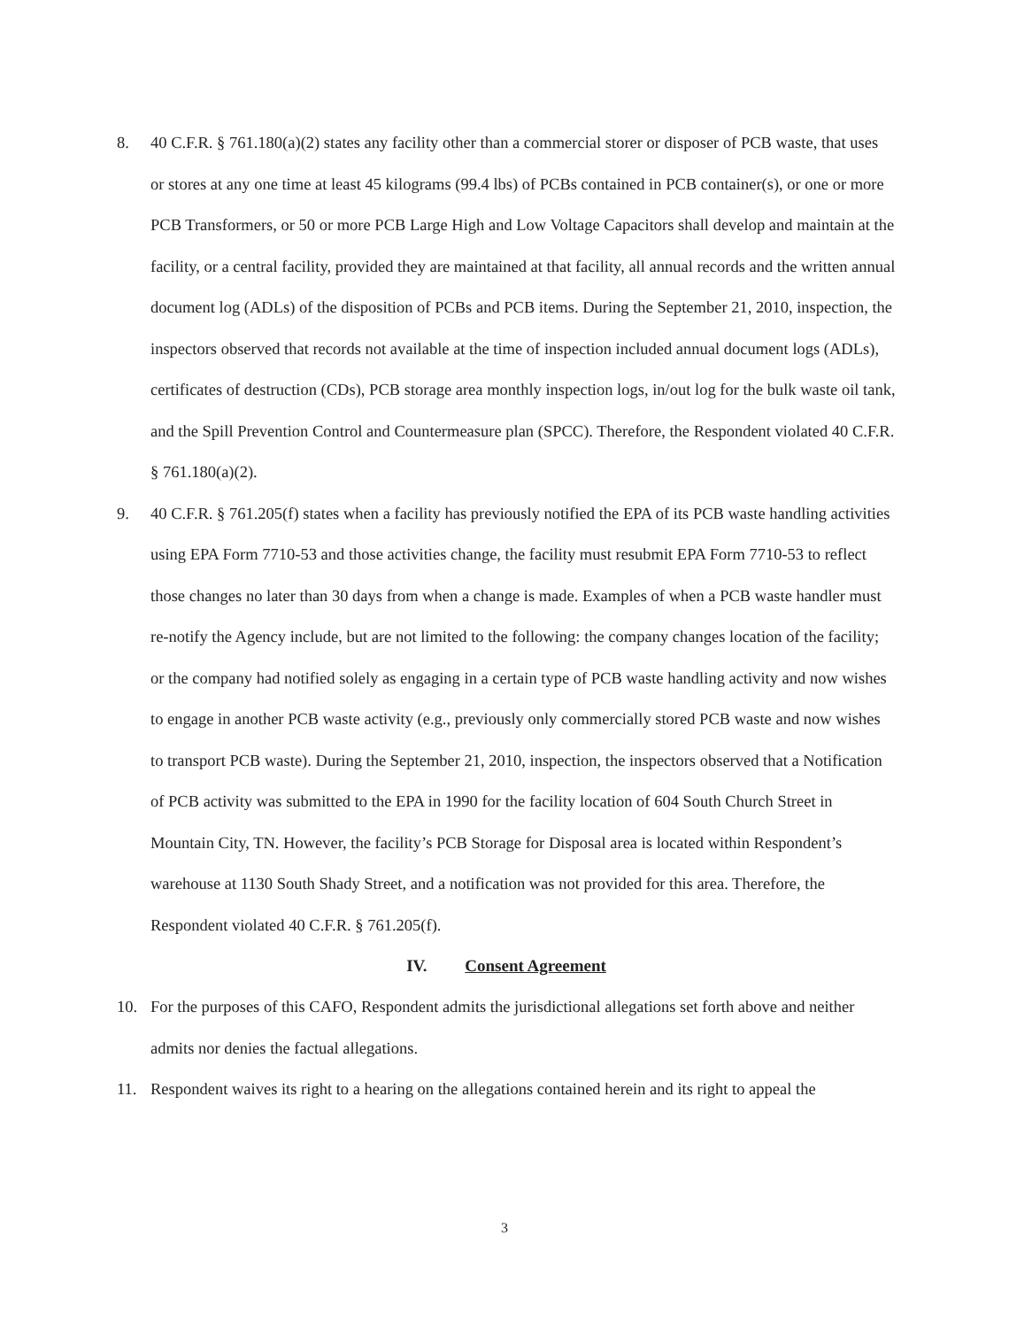8. 40 C.F.R. § 761.180(a)(2) states any facility other than a commercial storer or disposer of PCB waste, that uses or stores at any one time at least 45 kilograms (99.4 lbs) of PCBs contained in PCB container(s), or one or more PCB Transformers, or 50 or more PCB Large High and Low Voltage Capacitors shall develop and maintain at the facility, or a central facility, provided they are maintained at that facility, all annual records and the written annual document log (ADLs) of the disposition of PCBs and PCB items. During the September 21, 2010, inspection, the inspectors observed that records not available at the time of inspection included annual document logs (ADLs), certificates of destruction (CDs), PCB storage area monthly inspection logs, in/out log for the bulk waste oil tank, and the Spill Prevention Control and Countermeasure plan (SPCC). Therefore, the Respondent violated 40 C.F.R. § 761.180(a)(2).
9. 40 C.F.R. § 761.205(f) states when a facility has previously notified the EPA of its PCB waste handling activities using EPA Form 7710-53 and those activities change, the facility must resubmit EPA Form 7710-53 to reflect those changes no later than 30 days from when a change is made. Examples of when a PCB waste handler must re-notify the Agency include, but are not limited to the following: the company changes location of the facility; or the company had notified solely as engaging in a certain type of PCB waste handling activity and now wishes to engage in another PCB waste activity (e.g., previously only commercially stored PCB waste and now wishes to transport PCB waste). During the September 21, 2010, inspection, the inspectors observed that a Notification of PCB activity was submitted to the EPA in 1990 for the facility location of 604 South Church Street in Mountain City, TN. However, the facility’s PCB Storage for Disposal area is located within Respondent’s warehouse at 1130 South Shady Street, and a notification was not provided for this area. Therefore, the Respondent violated 40 C.F.R. § 761.205(f).
IV. Consent Agreement
10. For the purposes of this CAFO, Respondent admits the jurisdictional allegations set forth above and neither admits nor denies the factual allegations.
11. Respondent waives its right to a hearing on the allegations contained herein and its right to appeal the
3